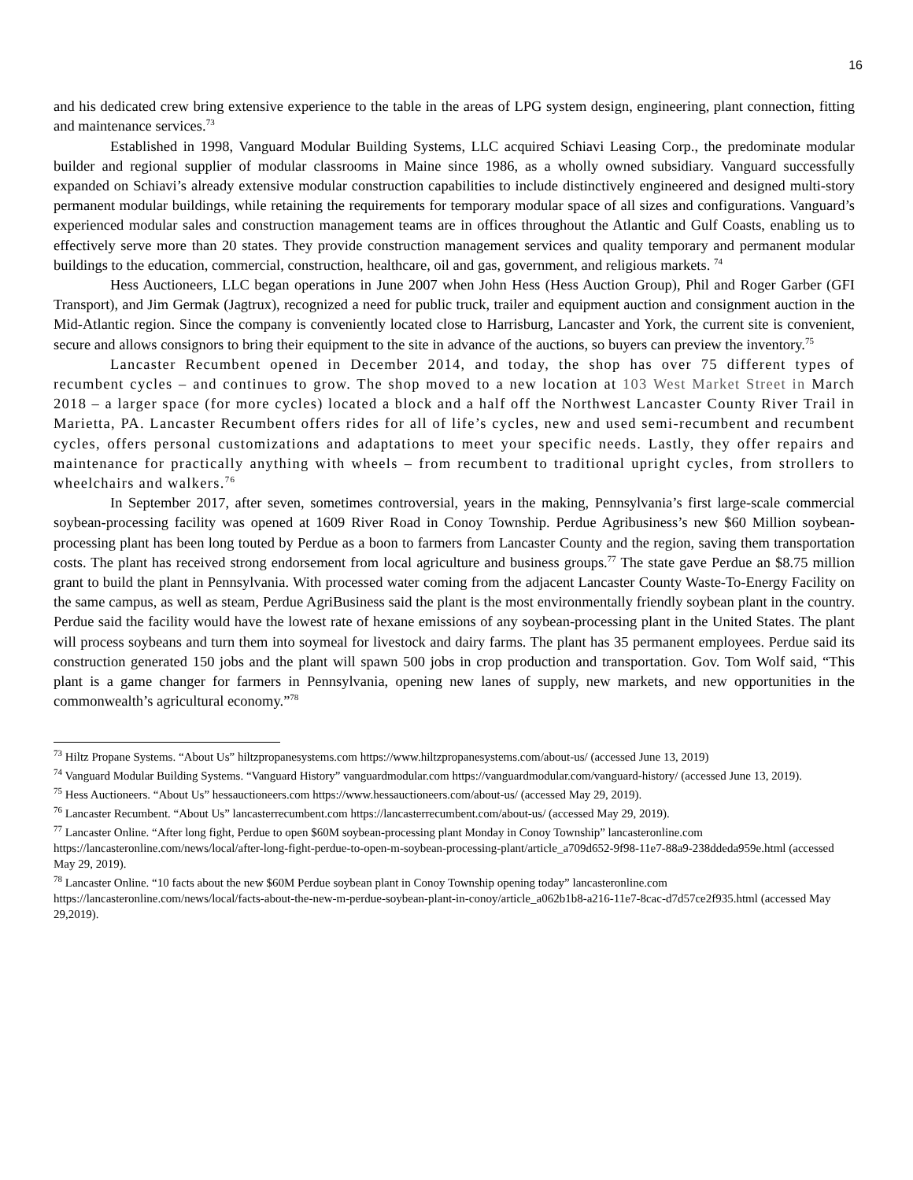16
and his dedicated crew bring extensive experience to the table in the areas of LPG system design, engineering, plant connection, fitting and maintenance services.<sup>73</sup>
Established in 1998, Vanguard Modular Building Systems, LLC acquired Schiavi Leasing Corp., the predominate modular builder and regional supplier of modular classrooms in Maine since 1986, as a wholly owned subsidiary. Vanguard successfully expanded on Schiavi’s already extensive modular construction capabilities to include distinctively engineered and designed multi-story permanent modular buildings, while retaining the requirements for temporary modular space of all sizes and configurations. Vanguard’s experienced modular sales and construction management teams are in offices throughout the Atlantic and Gulf Coasts, enabling us to effectively serve more than 20 states. They provide construction management services and quality temporary and permanent modular buildings to the education, commercial, construction, healthcare, oil and gas, government, and religious markets. <sup>74</sup>
Hess Auctioneers, LLC began operations in June 2007 when John Hess (Hess Auction Group), Phil and Roger Garber (GFI Transport), and Jim Germak (Jagtrux), recognized a need for public truck, trailer and equipment auction and consignment auction in the Mid-Atlantic region. Since the company is conveniently located close to Harrisburg, Lancaster and York, the current site is convenient, secure and allows consignors to bring their equipment to the site in advance of the auctions, so buyers can preview the inventory.<sup>75</sup>
Lancaster Recumbent opened in December 2014, and today, the shop has over 75 different types of recumbent cycles – and continues to grow. The shop moved to a new location at 103 West Market Street in March 2018 – a larger space (for more cycles) located a block and a half off the Northwest Lancaster County River Trail in Marietta, PA. Lancaster Recumbent offers rides for all of life’s cycles, new and used semi-recumbent and recumbent cycles, offers personal customizations and adaptations to meet your specific needs. Lastly, they offer repairs and maintenance for practically anything with wheels – from recumbent to traditional upright cycles, from strollers to wheelchairs and walkers.<sup>76</sup>
In September 2017, after seven, sometimes controversial, years in the making, Pennsylvania’s first large-scale commercial soybean-processing facility was opened at 1609 River Road in Conoy Township. Perdue Agribusiness’s new $60 Million soybean-processing plant has been long touted by Perdue as a boon to farmers from Lancaster County and the region, saving them transportation costs. The plant has received strong endorsement from local agriculture and business groups.<sup>77</sup> The state gave Perdue an $8.75 million grant to build the plant in Pennsylvania. With processed water coming from the adjacent Lancaster County Waste-To-Energy Facility on the same campus, as well as steam, Perdue AgriBusiness said the plant is the most environmentally friendly soybean plant in the country. Perdue said the facility would have the lowest rate of hexane emissions of any soybean-processing plant in the United States. The plant will process soybeans and turn them into soymeal for livestock and dairy farms. The plant has 35 permanent employees. Perdue said its construction generated 150 jobs and the plant will spawn 500 jobs in crop production and transportation. Gov. Tom Wolf said, “This plant is a game changer for farmers in Pennsylvania, opening new lanes of supply, new markets, and new opportunities in the commonwealth’s agricultural economy.”<sup>78</sup>
<sup>73</sup> Hiltz Propane Systems. “About Us” hiltzpropanesystems.com https://www.hiltzpropanesystems.com/about-us/ (accessed June 13, 2019)
<sup>74</sup> Vanguard Modular Building Systems. “Vanguard History” vanguardmodular.com https://vanguardmodular.com/vanguard-history/ (accessed June 13, 2019).
<sup>75</sup> Hess Auctioneers. “About Us” hessauctioneers.com https://www.hessauctioneers.com/about-us/ (accessed May 29, 2019).
<sup>76</sup> Lancaster Recumbent. “About Us” lancasterrecumbent.com https://lancasterrecumbent.com/about-us/ (accessed May 29, 2019).
<sup>77</sup> Lancaster Online. “After long fight, Perdue to open $60M soybean-processing plant Monday in Conoy Township” lancasteronline.com https://lancasteronline.com/news/local/after-long-fight-perdue-to-open-m-soybean-processing-plant/article_a709d652-9f98-11e7-88a9-238ddeda959e.html (accessed May 29, 2019).
<sup>78</sup> Lancaster Online. “10 facts about the new $60M Perdue soybean plant in Conoy Township opening today” lancasteronline.com https://lancasteronline.com/news/local/facts-about-the-new-m-perdue-soybean-plant-in-conoy/article_a062b1b8-a216-11e7-8cac-d7d57ce2f935.html (accessed May 29,2019).